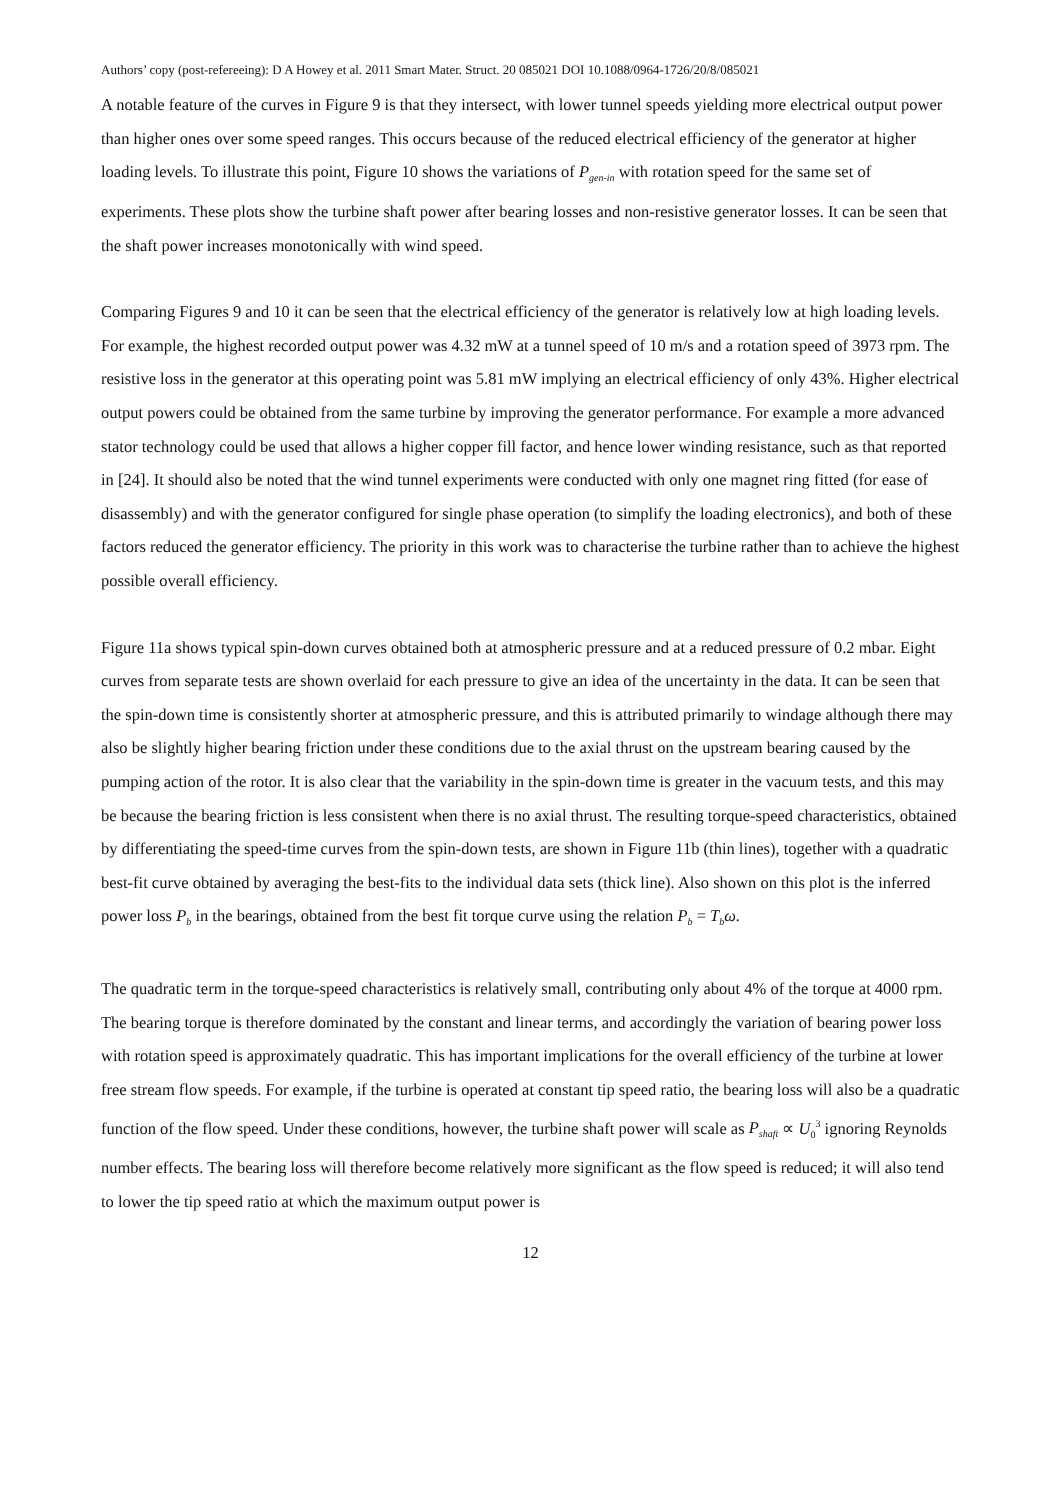Authors’ copy (post-refereeing): D A Howey et al. 2011 Smart Mater. Struct. 20 085021 DOI 10.1088/0964-1726/20/8/085021
A notable feature of the curves in Figure 9 is that they intersect, with lower tunnel speeds yielding more electrical output power than higher ones over some speed ranges. This occurs because of the reduced electrical efficiency of the generator at higher loading levels. To illustrate this point, Figure 10 shows the variations of P<sub>gen-in</sub> with rotation speed for the same set of experiments. These plots show the turbine shaft power after bearing losses and non-resistive generator losses. It can be seen that the shaft power increases monotonically with wind speed.
Comparing Figures 9 and 10 it can be seen that the electrical efficiency of the generator is relatively low at high loading levels. For example, the highest recorded output power was 4.32 mW at a tunnel speed of 10 m/s and a rotation speed of 3973 rpm. The resistive loss in the generator at this operating point was 5.81 mW implying an electrical efficiency of only 43%. Higher electrical output powers could be obtained from the same turbine by improving the generator performance. For example a more advanced stator technology could be used that allows a higher copper fill factor, and hence lower winding resistance, such as that reported in [24]. It should also be noted that the wind tunnel experiments were conducted with only one magnet ring fitted (for ease of disassembly) and with the generator configured for single phase operation (to simplify the loading electronics), and both of these factors reduced the generator efficiency. The priority in this work was to characterise the turbine rather than to achieve the highest possible overall efficiency.
Figure 11a shows typical spin-down curves obtained both at atmospheric pressure and at a reduced pressure of 0.2 mbar. Eight curves from separate tests are shown overlaid for each pressure to give an idea of the uncertainty in the data. It can be seen that the spin-down time is consistently shorter at atmospheric pressure, and this is attributed primarily to windage although there may also be slightly higher bearing friction under these conditions due to the axial thrust on the upstream bearing caused by the pumping action of the rotor. It is also clear that the variability in the spin-down time is greater in the vacuum tests, and this may be because the bearing friction is less consistent when there is no axial thrust. The resulting torque-speed characteristics, obtained by differentiating the speed-time curves from the spin-down tests, are shown in Figure 11b (thin lines), together with a quadratic best-fit curve obtained by averaging the best-fits to the individual data sets (thick line). Also shown on this plot is the inferred power loss P<sub>b</sub> in the bearings, obtained from the best fit torque curve using the relation P<sub>b</sub> = T<sub>b</sub>ω.
The quadratic term in the torque-speed characteristics is relatively small, contributing only about 4% of the torque at 4000 rpm. The bearing torque is therefore dominated by the constant and linear terms, and accordingly the variation of bearing power loss with rotation speed is approximately quadratic. This has important implications for the overall efficiency of the turbine at lower free stream flow speeds. For example, if the turbine is operated at constant tip speed ratio, the bearing loss will also be a quadratic function of the flow speed. Under these conditions, however, the turbine shaft power will scale as P<sub>shaft</sub> ∝ U<sub>0</sub><sup>3</sup> ignoring Reynolds number effects. The bearing loss will therefore become relatively more significant as the flow speed is reduced; it will also tend to lower the tip speed ratio at which the maximum output power is
12